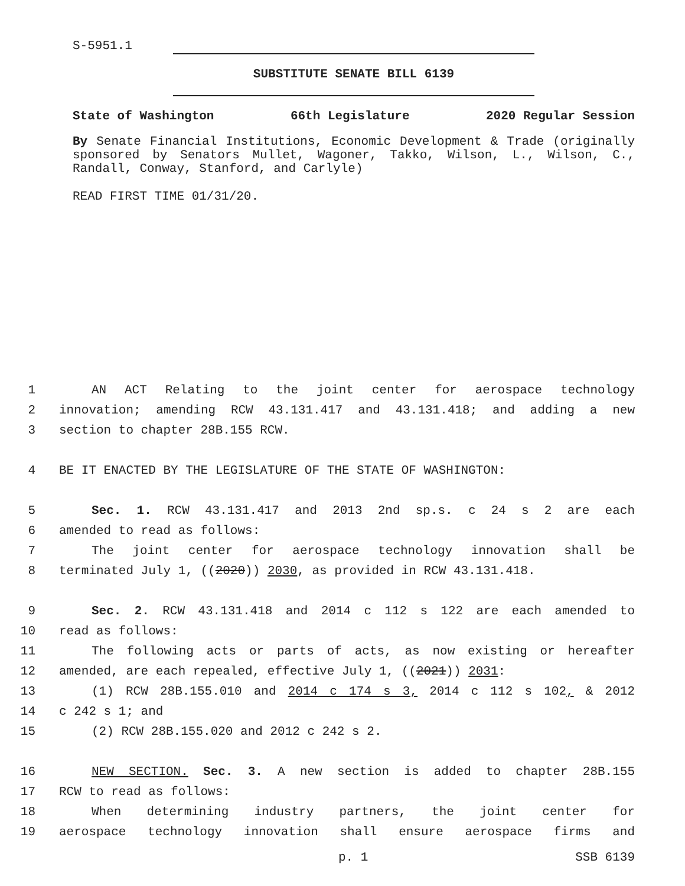S-5951.1
SUBSTITUTE SENATE BILL 6139
State of Washington 66th Legislature 2020 Regular Session
By Senate Financial Institutions, Economic Development & Trade (originally sponsored by Senators Mullet, Wagoner, Takko, Wilson, L., Wilson, C., Randall, Conway, Stanford, and Carlyle)
READ FIRST TIME 01/31/20.
1 AN ACT Relating to the joint center for aerospace technology
2 innovation; amending RCW 43.131.417 and 43.131.418; and adding a new
3 section to chapter 28B.155 RCW.
4 BE IT ENACTED BY THE LEGISLATURE OF THE STATE OF WASHINGTON:
5 Sec. 1. RCW 43.131.417 and 2013 2nd sp.s. c 24 s 2 are each
6 amended to read as follows:
7 The joint center for aerospace technology innovation shall be
8 terminated July 1, ((2020)) 2030, as provided in RCW 43.131.418.
9 Sec. 2. RCW 43.131.418 and 2014 c 112 s 122 are each amended to
10 read as follows:
11 The following acts or parts of acts, as now existing or hereafter
12 amended, are each repealed, effective July 1, ((2021)) 2031:
13 (1) RCW 28B.155.010 and 2014 c 174 s 3, 2014 c 112 s 102, & 2012
14 c 242 s 1; and
15 (2) RCW 28B.155.020 and 2012 c 242 s 2.
16 NEW SECTION. Sec. 3. A new section is added to chapter 28B.155
17 RCW to read as follows:
18 When determining industry partners, the joint center for
19 aerospace technology innovation shall ensure aerospace firms and
p. 1 SSB 6139